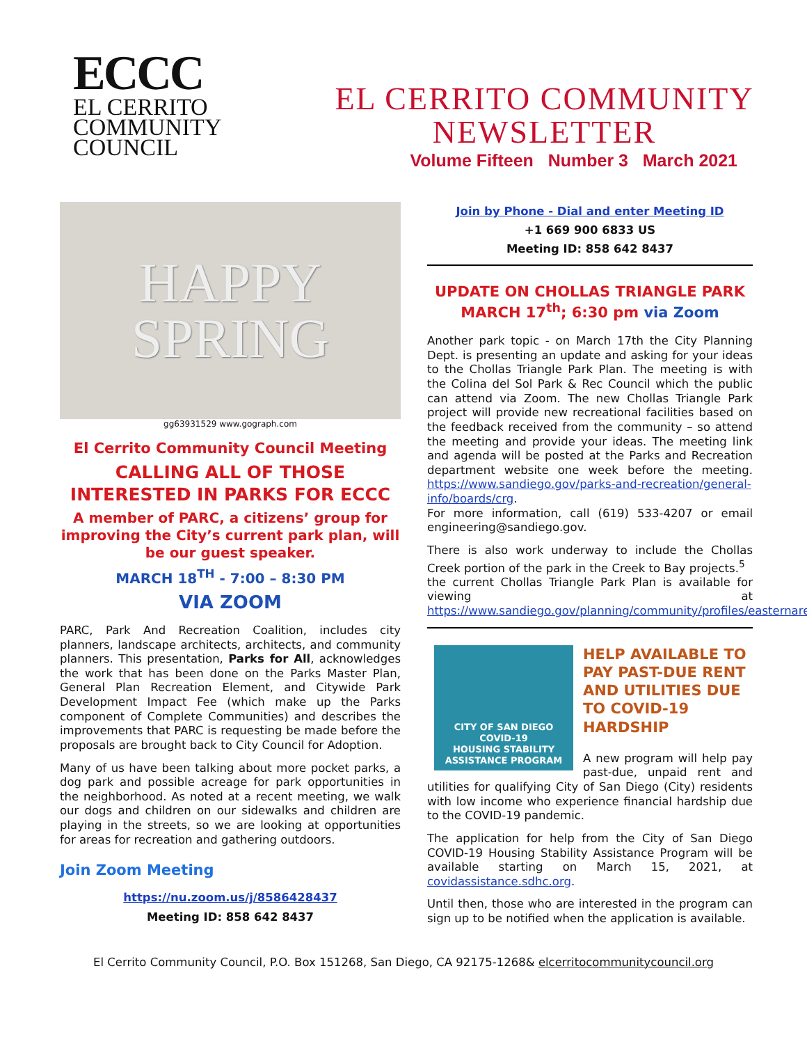ECCC
EL CERRITO
COMMUNITY
COUNCIL
EL CERRITO COMMUNITY
NEWSLETTER
Volume Fifteen Number 3 March 2021
HAPPY
SPRING
gg63931529 www.gograph.com
El Cerrito Community Council Meeting
CALLING ALL OF THOSE INTERESTED IN PARKS FOR ECCC
A member of PARC, a citizens’ group for improving the City’s current park plan, will be our guest speaker.
MARCH 18<sup>TH</sup> - 7:00 – 8:30 PM
VIA ZOOM
PARC, Park And Recreation Coalition, includes city planners, landscape architects, architects, and community planners. This presentation, Parks for All, acknowledges the work that has been done on the Parks Master Plan, General Plan Recreation Element, and Citywide Park Development Impact Fee (which make up the Parks component of Complete Communities) and describes the improvements that PARC is requesting be made before the proposals are brought back to City Council for Adoption.
Many of us have been talking about more pocket parks, a dog park and possible acreage for park opportunities in the neighborhood. As noted at a recent meeting, we walk our dogs and children on our sidewalks and children are playing in the streets, so we are looking at opportunities for areas for recreation and gathering outdoors.
Join Zoom Meeting
https://nu.zoom.us/j/8586428437
Meeting ID: 858 642 8437
Join by Phone - Dial and enter Meeting ID
+1 669 900 6833 US
Meeting ID: 858 642 8437
UPDATE ON CHOLLAS TRIANGLE PARK
MARCH 17<sup>th</sup>; 6:30 pm via Zoom
Another park topic - on March 17th the City Planning Dept. is presenting an update and asking for your ideas to the Chollas Triangle Park Plan. The meeting is with the Colina del Sol Park & Rec Council which the public can attend via Zoom. The new Chollas Triangle Park project will provide new recreational facilities based on the feedback received from the community – so attend the meeting and provide your ideas. The meeting link and agenda will be posted at the Parks and Recreation department website one week before the meeting. https://www.sandiego.gov/parks-and-recreation/general-info/boards/crg.
For more information, call (619) 533-4207 or email engineering@sandiego.gov.
There is also work underway to include the Chollas Creek portion of the park in the Creek to Bay projects.<sup>5</sup>
the current Chollas Triangle Park Plan is available for viewing at https://www.sandiego.gov/planning/community/profiles/easternarea
CITY OF SAN DIEGO
COVID-19
HOUSING STABILITY
ASSISTANCE PROGRAM
HELP AVAILABLE TO PAY PAST-DUE RENT AND UTILITIES DUE TO COVID-19 HARDSHIP
A new program will help pay past-due, unpaid rent and utilities for qualifying City of San Diego (City) residents with low income who experience financial hardship due to the COVID-19 pandemic.
The application for help from the City of San Diego COVID-19 Housing Stability Assistance Program will be available starting on March 15, 2021, at covidassistance.sdhc.org.
Until then, those who are interested in the program can sign up to be notified when the application is available.
El Cerrito Community Council, P.O. Box 151268, San Diego, CA 92175-1268& elcerritocommunitycouncil.org